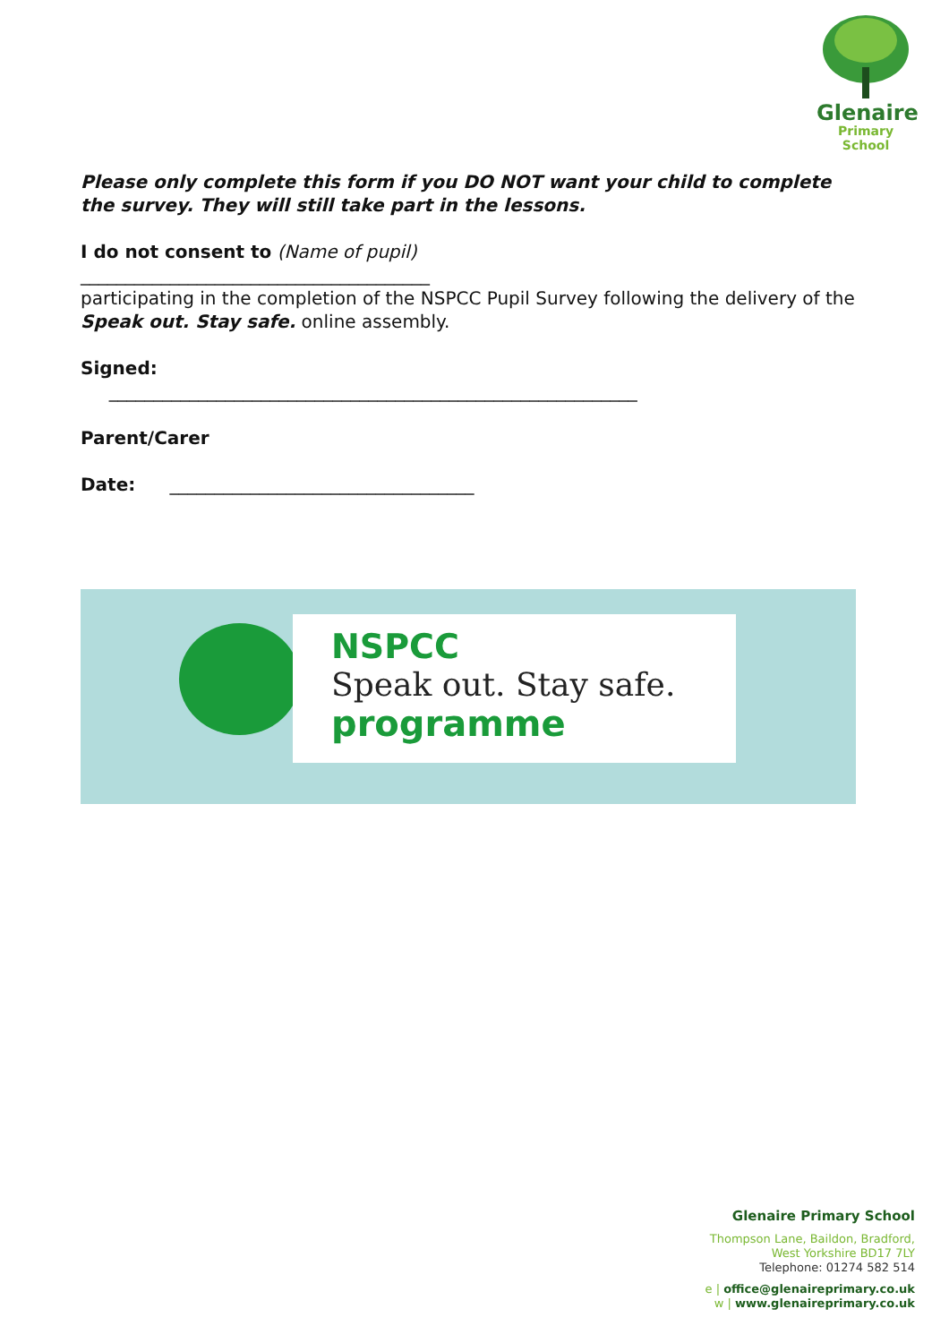Glenaire
Primary School
Please only complete this form if you DO NOT want your child to complete the survey. They will still take part in the lessons.
I do not consent to (Name of pupil)
_______________________________________
participating in the completion of the NSPCC Pupil Survey following the delivery of the Speak out. Stay safe. online assembly.
Signed:
___________________________________________________________
Parent/Carer
Date: __________________________________
NSPCC
Speak out. Stay safe.
programme
Glenaire Primary School
Thompson Lane, Baildon, Bradford,
West Yorkshire BD17 7LY
Telephone: 01274 582 514
e | office@glenaireprimary.co.uk
w | www.glenaireprimary.co.uk